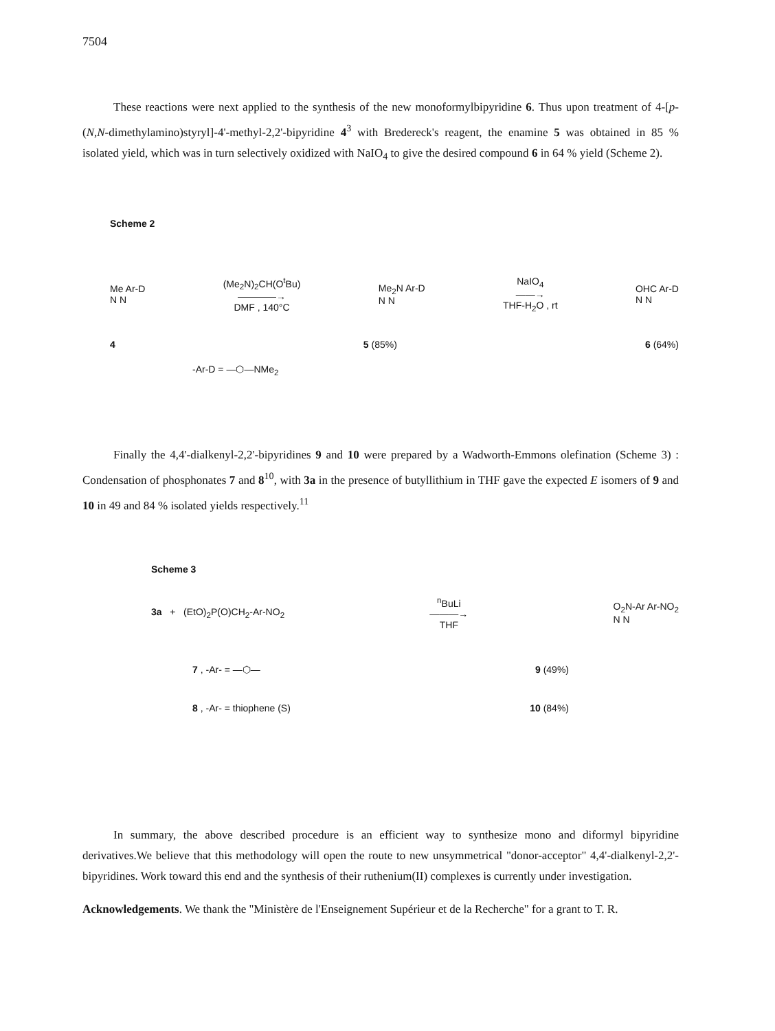7504
These reactions were next applied to the synthesis of the new monoformylbipyridine 6. Thus upon treatment of 4-[p-(N,N-dimethylamino)styryl]-4'-methyl-2,2'-bipyridine 4<sup>3</sup> with Bredereck's reagent, the enamine 5 was obtained in 85 % isolated yield, which was in turn selectively oxidized with NaIO<sub>4</sub> to give the desired compound 6 in 64 % yield (Scheme 2).
Scheme 2
Me Ar-D
N N
(Me<sub>2</sub>N)<sub>2</sub>CH(O<sup>t</sup>Bu)
————→
DMF , 140°C
Me<sub>2</sub>N Ar-D
N N
NaIO<sub>4</sub>
——→
THF-H<sub>2</sub>O , rt
OHC Ar-D
N N
4 5 (85%) 6 (64%)
-Ar-D = —⬡—NMe<sub>2</sub>
Finally the 4,4'-dialkenyl-2,2'-bipyridines 9 and 10 were prepared by a Wadworth-Emmons olefination (Scheme 3) : Condensation of phosphonates 7 and 8<sup>10</sup>, with 3a in the presence of butyllithium in THF gave the expected E isomers of 9 and 10 in 49 and 84 % isolated yields respectively.<sup>11</sup>
Scheme 3
3a + (EtO)<sub>2</sub>P(O)CH<sub>2</sub>-Ar-NO<sub>2</sub>
<sup>n</sup> BuLi
———→
THF
O<sub>2</sub>N-Ar Ar-NO<sub>2</sub>
N N
7 , -Ar- = —⬡— 9 (49%)
8 , -Ar- = thiophene (S) 10 (84%)
In summary, the above described procedure is an efficient way to synthesize mono and diformyl bipyridine derivatives.We believe that this methodology will open the route to new unsymmetrical "donor-acceptor" 4,4'-dialkenyl-2,2'-bipyridines. Work toward this end and the synthesis of their ruthenium(II) complexes is currently under investigation.
Acknowledgements. We thank the "Ministère de l'Enseignement Supérieur et de la Recherche" for a grant to T. R.